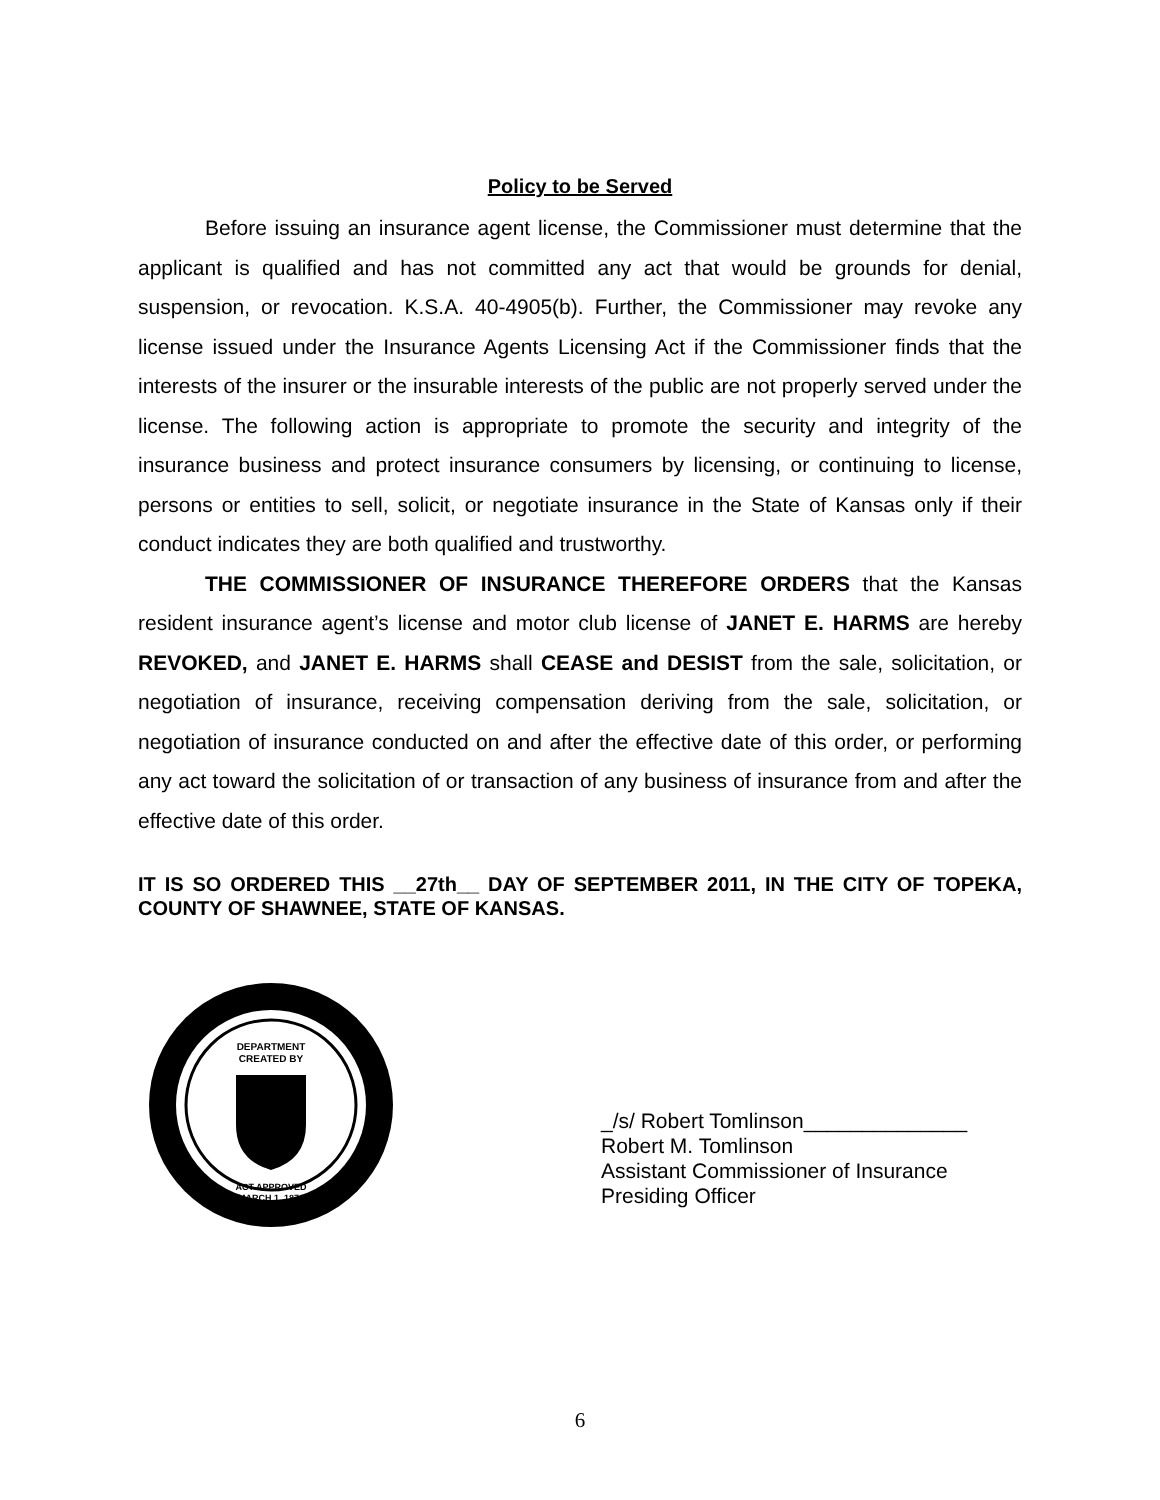Policy to be Served
Before issuing an insurance agent license, the Commissioner must determine that the applicant is qualified and has not committed any act that would be grounds for denial, suspension, or revocation. K.S.A. 40-4905(b). Further, the Commissioner may revoke any license issued under the Insurance Agents Licensing Act if the Commissioner finds that the interests of the insurer or the insurable interests of the public are not properly served under the license. The following action is appropriate to promote the security and integrity of the insurance business and protect insurance consumers by licensing, or continuing to license, persons or entities to sell, solicit, or negotiate insurance in the State of Kansas only if their conduct indicates they are both qualified and trustworthy.
THE COMMISSIONER OF INSURANCE THEREFORE ORDERS that the Kansas resident insurance agent’s license and motor club license of JANET E. HARMS are hereby REVOKED, and JANET E. HARMS shall CEASE and DESIST from the sale, solicitation, or negotiation of insurance, receiving compensation deriving from the sale, solicitation, or negotiation of insurance conducted on and after the effective date of this order, or performing any act toward the solicitation of or transaction of any business of insurance from and after the effective date of this order.
IT IS SO ORDERED THIS __27th__ DAY OF SEPTEMBER 2011, IN THE CITY OF TOPEKA, COUNTY OF SHAWNEE, STATE OF KANSAS.
DEPARTMENT
CREATED BY
ACT APPROVED
MARCH 1, 1871
_/s/ Robert Tomlinson______________
Robert M. Tomlinson
Assistant Commissioner of Insurance
Presiding Officer
6